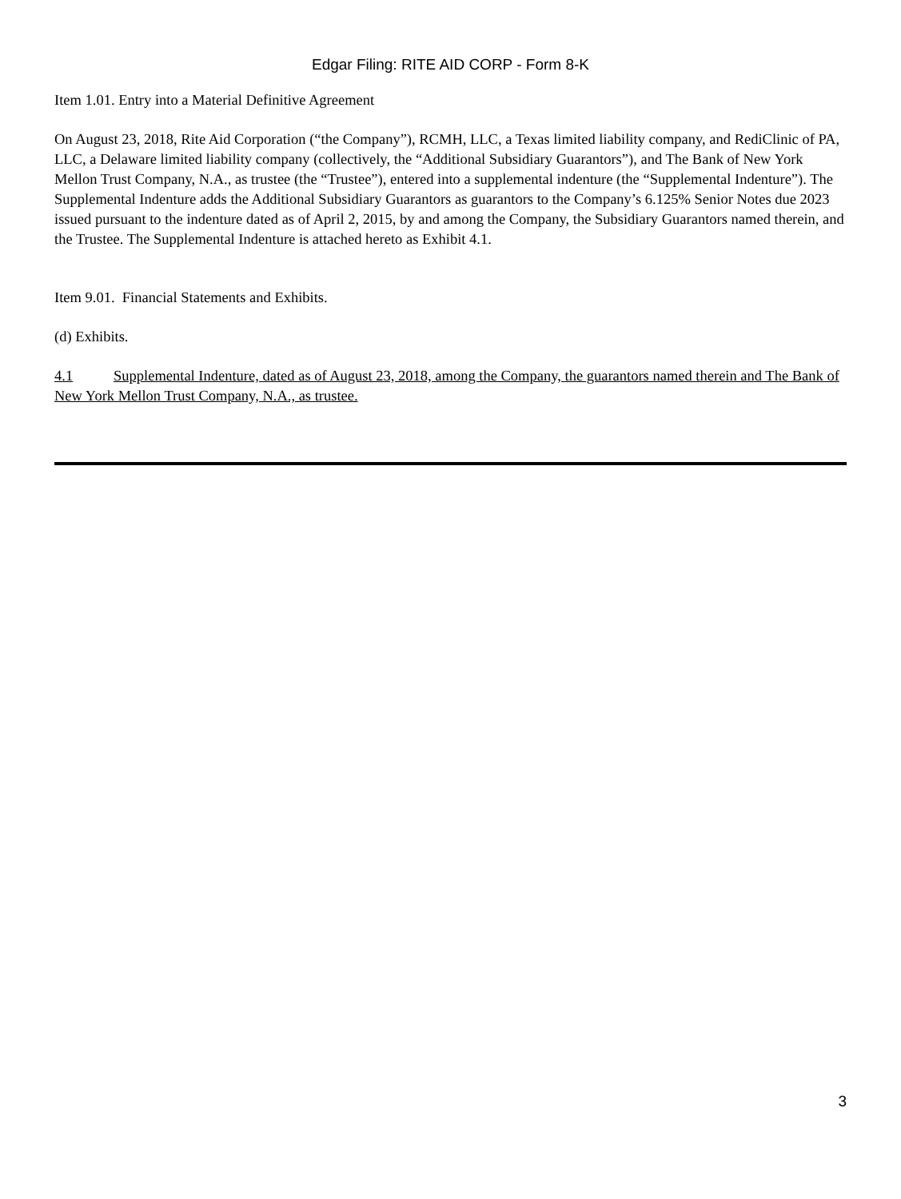Edgar Filing: RITE AID CORP - Form 8-K
Item 1.01. Entry into a Material Definitive Agreement
On August 23, 2018, Rite Aid Corporation (“the Company”), RCMH, LLC, a Texas limited liability company, and RediClinic of PA, LLC, a Delaware limited liability company (collectively, the “Additional Subsidiary Guarantors”), and The Bank of New York Mellon Trust Company, N.A., as trustee (the “Trustee”), entered into a supplemental indenture (the “Supplemental Indenture”). The Supplemental Indenture adds the Additional Subsidiary Guarantors as guarantors to the Company’s 6.125% Senior Notes due 2023 issued pursuant to the indenture dated as of April 2, 2015, by and among the Company, the Subsidiary Guarantors named therein, and the Trustee. The Supplemental Indenture is attached hereto as Exhibit 4.1.
Item 9.01. Financial Statements and Exhibits.
(d) Exhibits.
4.1 Supplemental Indenture, dated as of August 23, 2018, among the Company, the guarantors named therein and The Bank of New York Mellon Trust Company, N.A., as trustee.
3